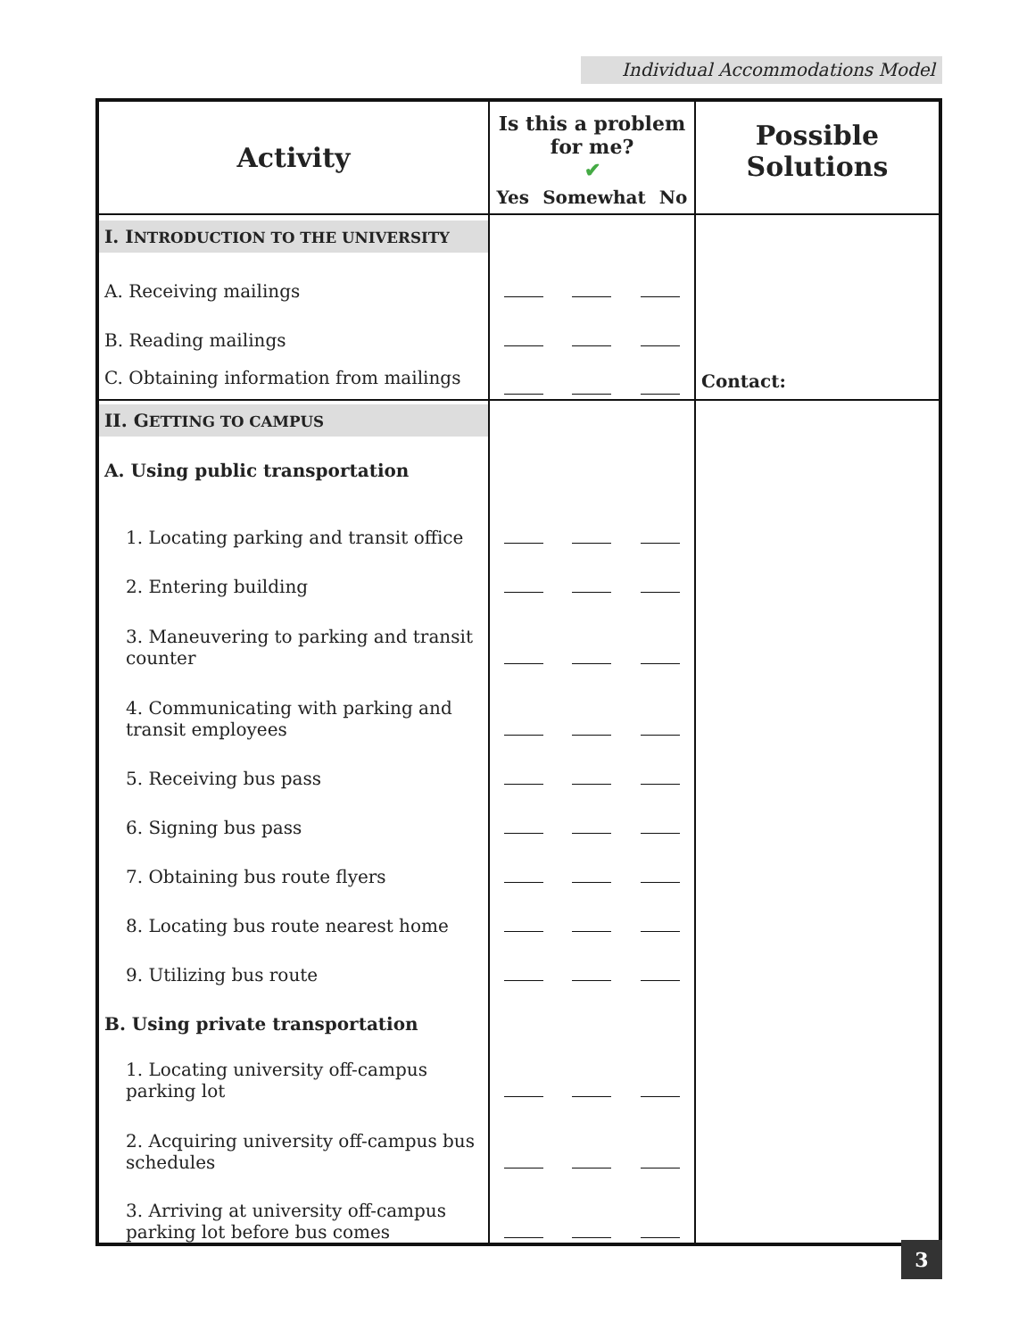Individual Accommodations Model
| Activity | Is this a problem for me? ✔ Yes Somewhat No | | | Possible Solutions |
| --- | --- | --- | --- | --- |
| I. I NTRODUCTION TO THE UNIVERSITY | | | | Contact: |
| A. Receiving mailings | | | | |
| B. Reading mailings | | | | |
| C. Obtaining information from mailings | | | | |
| II. G ETTING TO CAMPUS | | | | |
| A. Using public transportation | | | | |
| 1. Locating parking and transit office | | | | |
| 2. Entering building | | | | |
| 3. Maneuvering to parking and transit counter | | | | |
| 4. Communicating with parking and transit employees | | | | |
| 5. Receiving bus pass | | | | |
| 6. Signing bus pass | | | | |
| 7. Obtaining bus route flyers | | | | |
| 8. Locating bus route nearest home | | | | |
| 9. Utilizing bus route | | | | |
| B. Using private transportation | | | | |
| 1. Locating university off-campus parking lot | | | | |
| 2. Acquiring university off-campus bus schedules | | | | |
| 3. Arriving at university off-campus parking lot before bus comes | | | | |
3